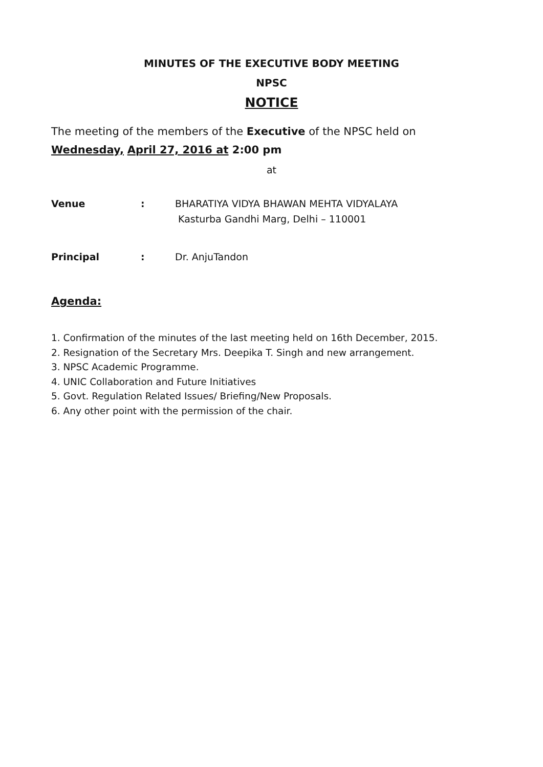MINUTES OF THE EXECUTIVE BODY MEETING
NPSC
NOTICE
The meeting of the members of the Executive of the NPSC held on Wednesday, April 27, 2016 at 2:00 pm
at
| Venue | : | BHARATIYA VIDYA BHAWAN MEHTA VIDYALAYA Kasturba Gandhi Marg, Delhi – 110001 |
| Principal | : | Dr. AnjuTandon |
Agenda:
1. Confirmation of the minutes of the last meeting held on 16th December, 2015.
2. Resignation of the Secretary Mrs. Deepika T. Singh and new arrangement.
3. NPSC Academic Programme.
4. UNIC Collaboration and Future Initiatives
5. Govt. Regulation Related Issues/ Briefing/New Proposals.
6. Any other point with the permission of the chair.